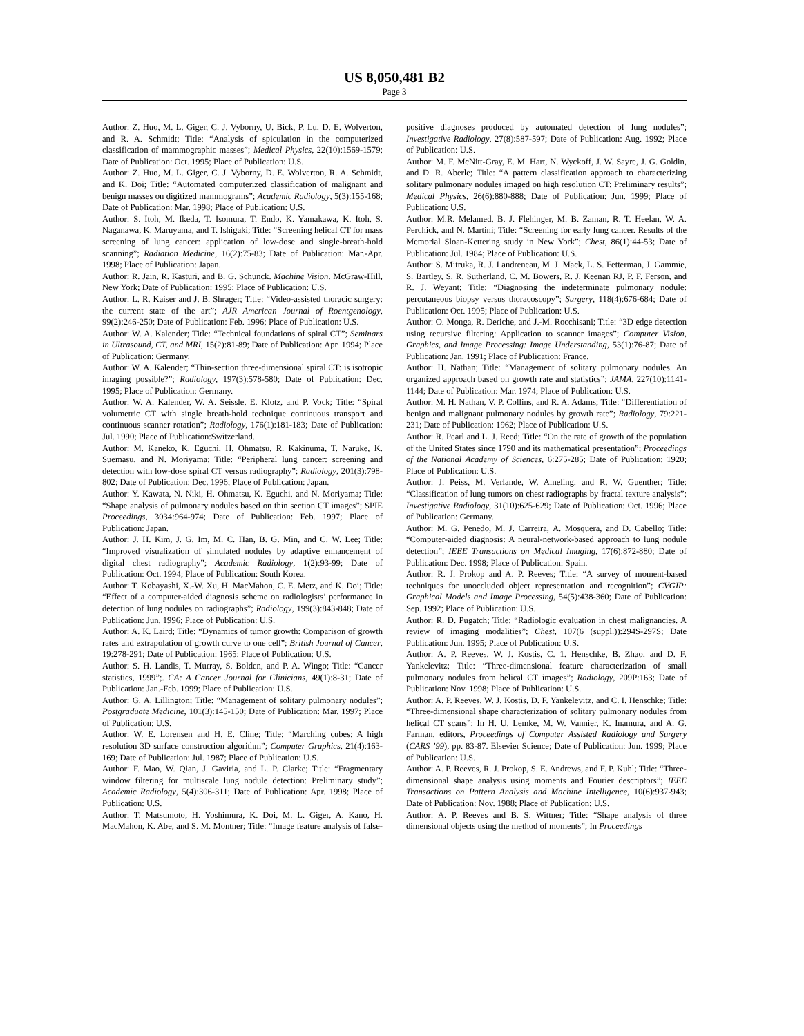US 8,050,481 B2
Page 3
Author: Z. Huo, M. L. Giger, C. J. Vyborny, U. Bick, P. Lu, D. E. Wolverton, and R. A. Schmidt; Title: “Analysis of spiculation in the computerized classification of mammographic masses”; Medical Physics, 22(10):1569-1579; Date of Publication: Oct. 1995; Place of Publication: U.S.
Author: Z. Huo, M. L. Giger, C. J. Vyborny, D. E. Wolverton, R. A. Schmidt, and K. Doi; Title: “Automated computerized classification of malignant and benign masses on digitized mammograms”; Academic Radiology, 5(3):155-168; Date of Publication: Mar. 1998; Place of Publication: U.S.
Author: S. Itoh, M. Ikeda, T. Isomura, T. Endo, K. Yamakawa, K. Itoh, S. Naganawa, K. Maruyama, and T. Ishigaki; Title: “Screening helical CT for mass screening of lung cancer: application of low-dose and single-breath-hold scanning”; Radiation Medicine, 16(2):75-83; Date of Publication: Mar.-Apr. 1998; Place of Publication: Japan.
Author: R. Jain, R. Kasturi, and B. G. Schunck. Machine Vision. McGraw-Hill, New York; Date of Publication: 1995; Place of Publication: U.S.
Author: L. R. Kaiser and J. B. Shrager; Title: “Video-assisted thoracic surgery: the current state of the art”; AJR American Journal of Roentgenology, 99(2):246-250; Date of Publication: Feb. 1996; Place of Publication: U.S.
Author: W. A. Kalender; Title: “Technical foundations of spiral CT”; Seminars in Ultrasound, CT, and MRI, 15(2):81-89; Date of Publication: Apr. 1994; Place of Publication: Germany.
Author: W. A. Kalender; “Thin-section three-dimensional spiral CT: is isotropic imaging possible?”; Radiology, 197(3):578-580; Date of Publication: Dec. 1995; Place of Publication: Germany.
Author: W. A. Kalender, W. A. Seissle, E. Klotz, and P. Vock; Title: “Spiral volumetric CT with single breath-hold technique continuous transport and continuous scanner rotation”; Radiology, 176(1):181-183; Date of Publication: Jul. 1990; Place of Publication:Switzerland.
Author: M. Kaneko, K. Eguchi, H. Ohmatsu, R. Kakinuma, T. Naruke, K. Suemasu, and N. Moriyama; Title: “Peripheral lung cancer: screening and detection with low-dose spiral CT versus radiography”; Radiology, 201(3):798-802; Date of Publication: Dec. 1996; Place of Publication: Japan.
Author: Y. Kawata, N. Niki, H. Ohmatsu, K. Eguchi, and N. Moriyama; Title: “Shape analysis of pulmonary nodules based on thin section CT images”; SPIE Proceedings, 3034:964-974; Date of Publication: Feb. 1997; Place of Publication: Japan.
Author: J. H. Kim, J. G. Im, M. C. Han, B. G. Min, and C. W. Lee; Title: “Improved visualization of simulated nodules by adaptive enhancement of digital chest radiography”; Academic Radiology, 1(2):93-99; Date of Publication: Oct. 1994; Place of Publication: South Korea.
Author: T. Kobayashi, X.-W. Xu, H. MacMahon, C. E. Metz, and K. Doi; Title: “Effect of a computer-aided diagnosis scheme on radiologists’ performance in detection of lung nodules on radiographs”; Radiology, 199(3):843-848; Date of Publication: Jun. 1996; Place of Publication: U.S.
Author: A. K. Laird; Title: “Dynamics of tumor growth: Comparison of growth rates and extrapolation of growth curve to one cell”; British Journal of Cancer, 19:278-291; Date of Publication: 1965; Place of Publication: U.S.
Author: S. H. Landis, T. Murray, S. Bolden, and P. A. Wingo; Title: “Cancer statistics, 1999”;. CA: A Cancer Journal for Clinicians, 49(1):8-31; Date of Publication: Jan.-Feb. 1999; Place of Publication: U.S.
Author: G. A. Lillington; Title: “Management of solitary pulmonary nodules”; Postgraduate Medicine, 101(3):145-150; Date of Publication: Mar. 1997; Place of Publication: U.S.
Author: W. E. Lorensen and H. E. Cline; Title: “Marching cubes: A high resolution 3D surface construction algorithm”; Computer Graphics, 21(4):163-169; Date of Publication: Jul. 1987; Place of Publication: U.S.
Author: F. Mao, W. Qian, J. Gaviria, and L. P. Clarke; Title: “Fragmentary window filtering for multiscale lung nodule detection: Preliminary study”; Academic Radiology, 5(4):306-311; Date of Publication: Apr. 1998; Place of Publication: U.S.
Author: T. Matsumoto, H. Yoshimura, K. Doi, M. L. Giger, A. Kano, H. MacMahon, K. Abe, and S. M. Montner; Title: “Image feature analysis of false-positive diagnoses produced by automated detection of lung nodules”; Investigative Radiology, 27(8):587-597; Date of Publication: Aug. 1992; Place of Publication: U.S.
Author: M. F. McNitt-Gray, E. M. Hart, N. Wyckoff, J. W. Sayre, J. G. Goldin, and D. R. Aberle; Title: “A pattern classification approach to characterizing solitary pulmonary nodules imaged on high resolution CT: Preliminary results”; Medical Physics, 26(6):880-888; Date of Publication: Jun. 1999; Place of Publication: U.S.
Author: M.R. Melamed, B. J. Flehinger, M. B. Zaman, R. T. Heelan, W. A. Perchick, and N. Martini; Title: “Screening for early lung cancer. Results of the Memorial Sloan-Kettering study in New York”; Chest, 86(1):44-53; Date of Publication: Jul. 1984; Place of Publication: U.S.
Author: S. Mitruka, R. J. Landreneau, M. J. Mack, L. S. Fetterman, J. Gammie, S. Bartley, S. R. Sutherland, C. M. Bowers, R. J. Keenan RJ, P. F. Ferson, and R. J. Weyant; Title: “Diagnosing the indeterminate pulmonary nodule: percutaneous biopsy versus thoracoscopy”; Surgery, 118(4):676-684; Date of Publication: Oct. 1995; Place of Publication: U.S.
Author: O. Monga, R. Deriche, and J.-M. Rocchisani; Title: “3D edge detection using recursive filtering: Application to scanner images”; Computer Vision, Graphics, and Image Processing: Image Understanding, 53(1):76-87; Date of Publication: Jan. 1991; Place of Publication: France.
Author: H. Nathan; Title: “Management of solitary pulmonary nodules. An organized approach based on growth rate and statistics”; JAMA, 227(10):1141-1144; Date of Publication: Mar. 1974; Place of Publication: U.S.
Author: M. H. Nathan, V. P. Collins, and R. A. Adams; Title: “Differentiation of benign and malignant pulmonary nodules by growth rate”; Radiology, 79:221-231; Date of Publication: 1962; Place of Publication: U.S.
Author: R. Pearl and L. J. Reed; Title: “On the rate of growth of the population of the United States since 1790 and its mathematical presentation”; Proceedings of the National Academy of Sciences, 6:275-285; Date of Publication: 1920; Place of Publication: U.S.
Author: J. Peiss, M. Verlande, W. Ameling, and R. W. Guenther; Title: “Classification of lung tumors on chest radiographs by fractal texture analysis”; Investigative Radiology, 31(10):625-629; Date of Publication: Oct. 1996; Place of Publication: Germany.
Author: M. G. Penedo, M. J. Carreira, A. Mosquera, and D. Cabello; Title: “Computer-aided diagnosis: A neural-network-based approach to lung nodule detection”; IEEE Transactions on Medical Imaging, 17(6):872-880; Date of Publication: Dec. 1998; Place of Publication: Spain.
Author: R. J. Prokop and A. P. Reeves; Title: “A survey of moment-based techniques for unoccluded object representation and recognition”; CVGIP: Graphical Models and Image Processing, 54(5):438-360; Date of Publication: Sep. 1992; Place of Publication: U.S.
Author: R. D. Pugatch; Title: “Radiologic evaluation in chest malignancies. A review of imaging modalities”; Chest, 107(6 (suppl.)):294S-297S; Date Publication: Jun. 1995; Place of Publication: U.S.
Author: A. P. Reeves, W. J. Kostis, C. 1. Henschke, B. Zhao, and D. F. Yankelevitz; Title: “Three-dimensional feature characterization of small pulmonary nodules from helical CT images”; Radiology, 209P:163; Date of Publication: Nov. 1998; Place of Publication: U.S.
Author: A. P. Reeves, W. J. Kostis, D. F. Yankelevitz, and C. I. Henschke; Title: “Three-dimensional shape characterization of solitary pulmonary nodules from helical CT scans”; In H. U. Lemke, M. W. Vannier, K. Inamura, and A. G. Farman, editors, Proceedings of Computer Assisted Radiology and Surgery (CARS ’99), pp. 83-87. Elsevier Science; Date of Publication: Jun. 1999; Place of Publication: U.S.
Author: A. P. Reeves, R. J. Prokop, S. E. Andrews, and F. P. Kuhl; Title: “Three-dimensional shape analysis using moments and Fourier descriptors”; IEEE Transactions on Pattern Analysis and Machine Intelligence, 10(6):937-943; Date of Publication: Nov. 1988; Place of Publication: U.S.
Author: A. P. Reeves and B. S. Wittner; Title: “Shape analysis of three dimensional objects using the method of moments”; In Proceedings